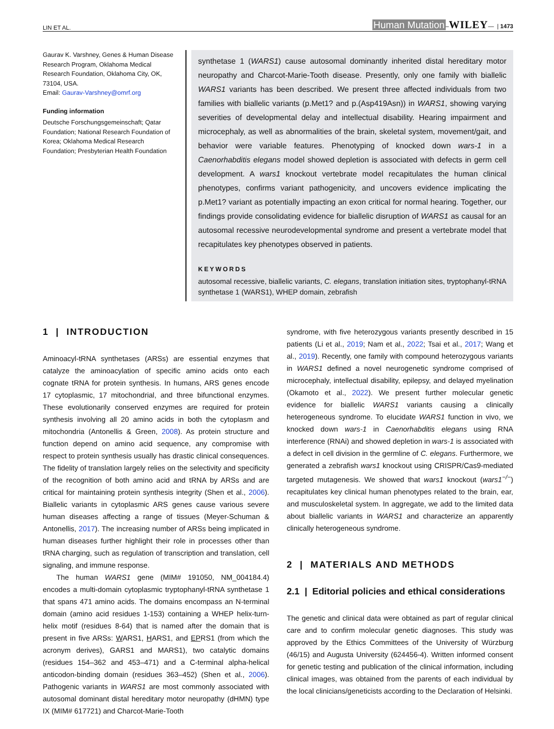LIN ET AL. Human Mutation–WILEY— | 1473
Gaurav K. Varshney, Genes & Human Disease Research Program, Oklahoma Medical Research Foundation, Oklahoma City, OK, 73104, USA.
Email: Gaurav-Varshney@omrf.org
Funding information
Deutsche Forschungsgemeinschaft; Qatar Foundation; National Research Foundation of Korea; Oklahoma Medical Research Foundation; Presbyterian Health Foundation
synthetase 1 (WARS1) cause autosomal dominantly inherited distal hereditary motor neuropathy and Charcot-Marie-Tooth disease. Presently, only one family with biallelic WARS1 variants has been described. We present three affected individuals from two families with biallelic variants (p.Met1? and p.(Asp419Asn)) in WARS1, showing varying severities of developmental delay and intellectual disability. Hearing impairment and microcephaly, as well as abnormalities of the brain, skeletal system, movement/gait, and behavior were variable features. Phenotyping of knocked down wars-1 in a Caenorhabditis elegans model showed depletion is associated with defects in germ cell development. A wars1 knockout vertebrate model recapitulates the human clinical phenotypes, confirms variant pathogenicity, and uncovers evidence implicating the p.Met1? variant as potentially impacting an exon critical for normal hearing. Together, our findings provide consolidating evidence for biallelic disruption of WARS1 as causal for an autosomal recessive neurodevelopmental syndrome and present a vertebrate model that recapitulates key phenotypes observed in patients.
KEYWORDS
autosomal recessive, biallelic variants, C. elegans, translation initiation sites, tryptophanyl-tRNA synthetase 1 (WARS1), WHEP domain, zebrafish
1 | INTRODUCTION
Aminoacyl-tRNA synthetases (ARSs) are essential enzymes that catalyze the aminoacylation of specific amino acids onto each cognate tRNA for protein synthesis. In humans, ARS genes encode 17 cytoplasmic, 17 mitochondrial, and three bifunctional enzymes. These evolutionarily conserved enzymes are required for protein synthesis involving all 20 amino acids in both the cytoplasm and mitochondria (Antonellis & Green, 2008). As protein structure and function depend on amino acid sequence, any compromise with respect to protein synthesis usually has drastic clinical consequences. The fidelity of translation largely relies on the selectivity and specificity of the recognition of both amino acid and tRNA by ARSs and are critical for maintaining protein synthesis integrity (Shen et al., 2006). Biallelic variants in cytoplasmic ARS genes cause various severe human diseases affecting a range of tissues (Meyer-Schuman & Antonellis, 2017). The increasing number of ARSs being implicated in human diseases further highlight their role in processes other than tRNA charging, such as regulation of transcription and translation, cell signaling, and immune response.
The human WARS1 gene (MIM# 191050, NM_004184.4) encodes a multi-domain cytoplasmic tryptophanyl-tRNA synthetase 1 that spans 471 amino acids. The domains encompass an N-terminal domain (amino acid residues 1-153) containing a WHEP helix-turn-helix motif (residues 8-64) that is named after the domain that is present in five ARSs: WARS1, HARS1, and EPRS1 (from which the acronym derives), GARS1 and MARS1), two catalytic domains (residues 154–362 and 453–471) and a C-terminal alpha-helical anticodon-binding domain (residues 363–452) (Shen et al., 2006). Pathogenic variants in WARS1 are most commonly associated with autosomal dominant distal hereditary motor neuropathy (dHMN) type IX (MIM# 617721) and Charcot-Marie-Tooth
syndrome, with five heterozygous variants presently described in 15 patients (Li et al., 2019; Nam et al., 2022; Tsai et al., 2017; Wang et al., 2019). Recently, one family with compound heterozygous variants in WARS1 defined a novel neurogenetic syndrome comprised of microcephaly, intellectual disability, epilepsy, and delayed myelination (Okamoto et al., 2022). We present further molecular genetic evidence for biallelic WARS1 variants causing a clinically heterogeneous syndrome. To elucidate WARS1 function in vivo, we knocked down wars-1 in Caenorhabditis elegans using RNA interference (RNAi) and showed depletion in wars-1 is associated with a defect in cell division in the germline of C. elegans. Furthermore, we generated a zebrafish wars1 knockout using CRISPR/Cas9-mediated targeted mutagenesis. We showed that wars1 knockout (wars1<sup>−/−</sup>) recapitulates key clinical human phenotypes related to the brain, ear, and musculoskeletal system. In aggregate, we add to the limited data about biallelic variants in WARS1 and characterize an apparently clinically heterogeneous syndrome.
2 | MATERIALS AND METHODS
2.1 | Editorial policies and ethical considerations
The genetic and clinical data were obtained as part of regular clinical care and to confirm molecular genetic diagnoses. This study was approved by the Ethics Committees of the University of Würzburg (46/15) and Augusta University (624456-4). Written informed consent for genetic testing and publication of the clinical information, including clinical images, was obtained from the parents of each individual by the local clinicians/geneticists according to the Declaration of Helsinki.